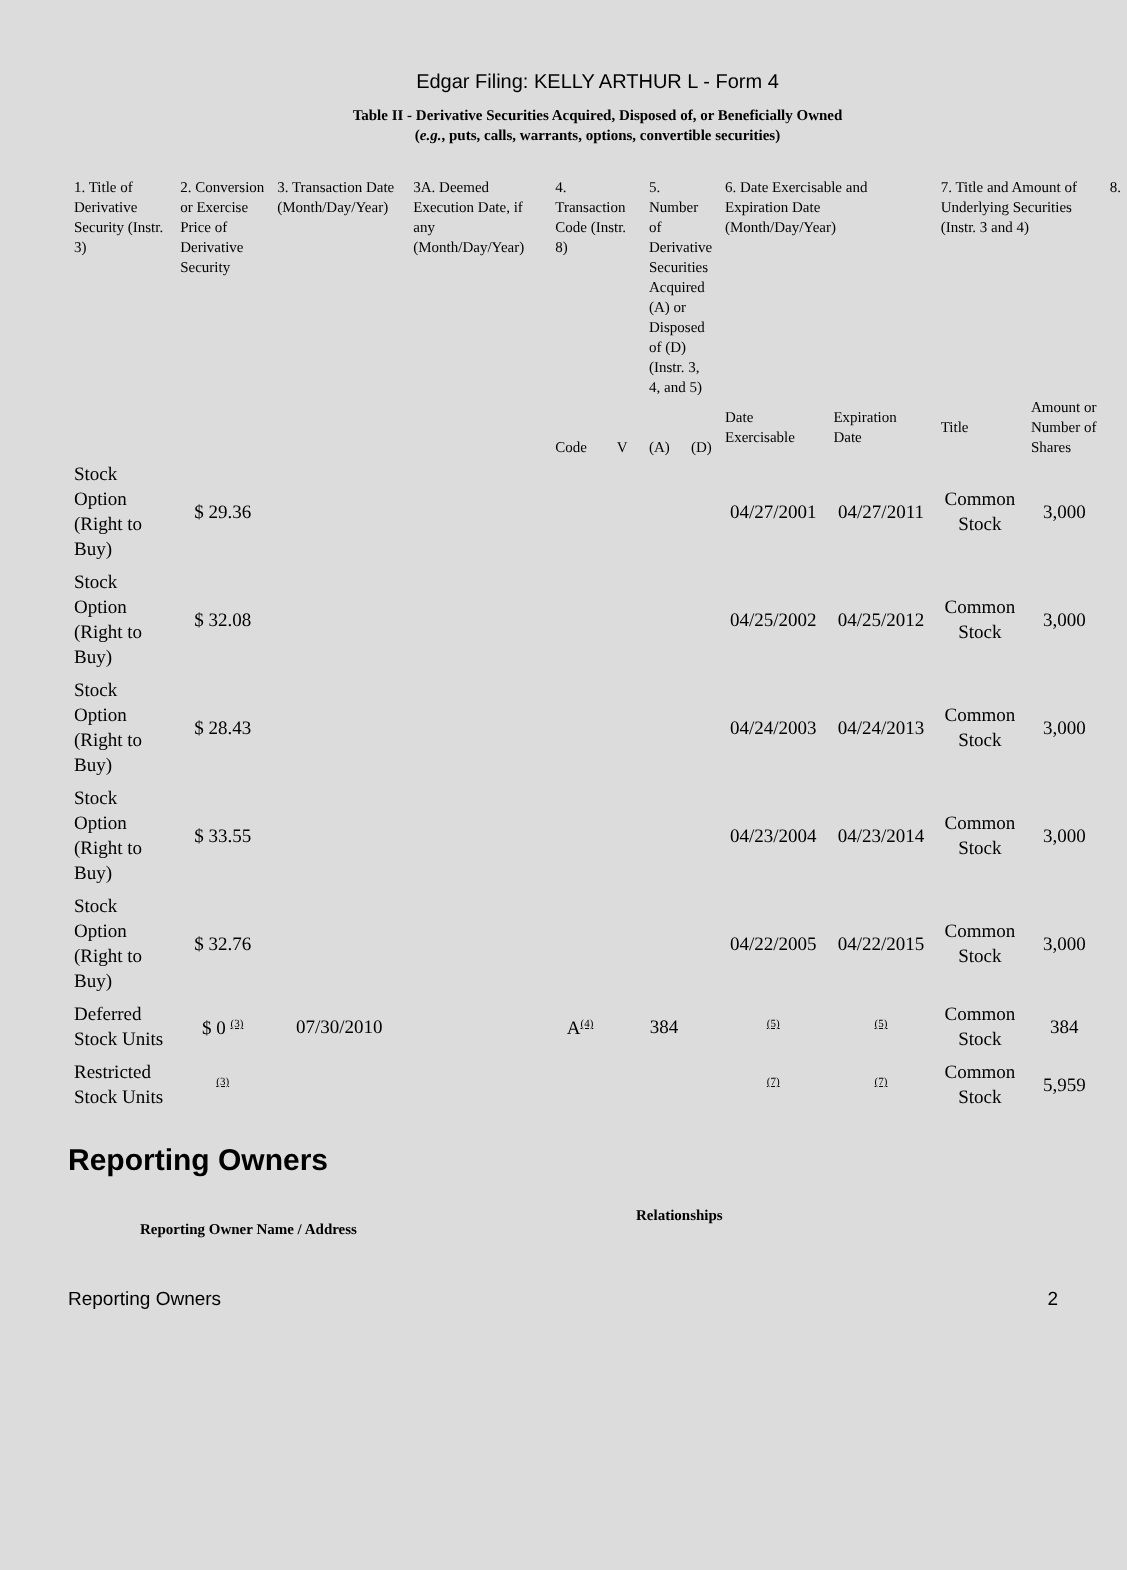Edgar Filing: KELLY ARTHUR L - Form 4
Table II - Derivative Securities Acquired, Disposed of, or Beneficially Owned
(e.g., puts, calls, warrants, options, convertible securities)
| 1. Title of Derivative Security (Instr. 3) | 2. Conversion or Exercise Price of Derivative Security | 3. Transaction Date (Month/Day/Year) | 3A. Deemed Execution Date, if any (Month/Day/Year) | 4. Transaction Code (Instr. 8) | | 5. Number of Derivative Securities Acquired (A) or Disposed of (D) (Instr. 3, 4, and 5) | | 6. Date Exercisable and Expiration Date (Month/Day/Year) | | 7. Title and Amount of Underlying Securities (Instr. 3 and 4) | | 8. |
| --- | --- | --- | --- | --- | --- | --- | --- | --- | --- | --- | --- | --- |
| | | | | Code | V | (A) | (D) | Date Exercisable | Expiration Date | Title | Amount or Number of Shares | |
| Stock Option (Right to Buy) | $ 29.36 | | | | | | | 04/27/2001 | 04/27/2011 | Common Stock | 3,000 | |
| Stock Option (Right to Buy) | $ 32.08 | | | | | | | 04/25/2002 | 04/25/2012 | Common Stock | 3,000 | |
| Stock Option (Right to Buy) | $ 28.43 | | | | | | | 04/24/2003 | 04/24/2013 | Common Stock | 3,000 | |
| Stock Option (Right to Buy) | $ 33.55 | | | | | | | 04/23/2004 | 04/23/2014 | Common Stock | 3,000 | |
| Stock Option (Right to Buy) | $ 32.76 | | | | | | | 04/22/2005 | 04/22/2015 | Common Stock | 3,000 | |
| Deferred Stock Units | $ 0 <sup>(3)</sup> | 07/30/2010 | | A<sup>(4)</sup> | | 384 | | <sup>(5)</sup> | <sup>(5)</sup> | Common Stock | 384 | |
| Restricted Stock Units | <sup>(3)</sup> | | | | | | | <sup>(7)</sup> | <sup>(7)</sup> | Common Stock | 5,959 | |
Reporting Owners
Reporting Owner Name / Address
Relationships
Reporting Owners 2